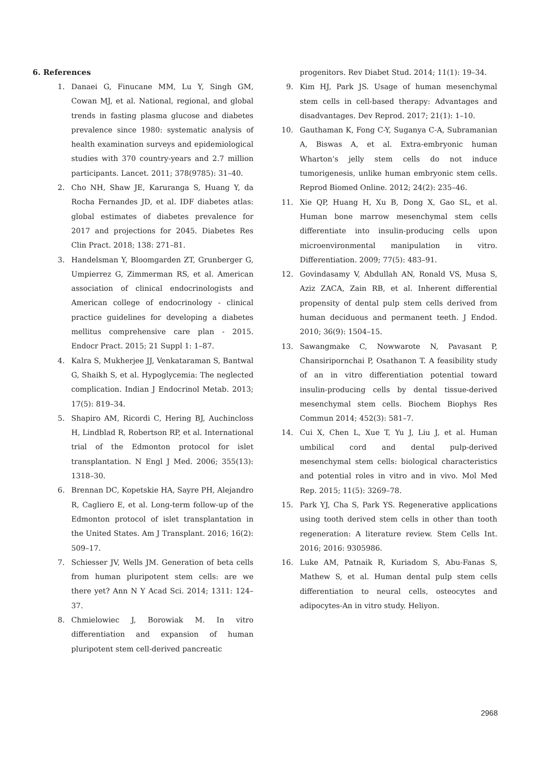6. References
1. Danaei G, Finucane MM, Lu Y, Singh GM, Cowan MJ, et al. National, regional, and global trends in fasting plasma glucose and diabetes prevalence since 1980: systematic analysis of health examination surveys and epidemiological studies with 370 country-years and 2.7 million participants. Lancet. 2011; 378(9785): 31–40.
2. Cho NH, Shaw JE, Karuranga S, Huang Y, da Rocha Fernandes JD, et al. IDF diabetes atlas: global estimates of diabetes prevalence for 2017 and projections for 2045. Diabetes Res Clin Pract. 2018; 138: 271–81.
3. Handelsman Y, Bloomgarden ZT, Grunberger G, Umpierrez G, Zimmerman RS, et al. American association of clinical endocrinologists and American college of endocrinology - clinical practice guidelines for developing a diabetes mellitus comprehensive care plan - 2015. Endocr Pract. 2015; 21 Suppl 1: 1–87.
4. Kalra S, Mukherjee JJ, Venkataraman S, Bantwal G, Shaikh S, et al. Hypoglycemia: The neglected complication. Indian J Endocrinol Metab. 2013; 17(5): 819–34.
5. Shapiro AM, Ricordi C, Hering BJ, Auchincloss H, Lindblad R, Robertson RP, et al. International trial of the Edmonton protocol for islet transplantation. N Engl J Med. 2006; 355(13): 1318–30.
6. Brennan DC, Kopetskie HA, Sayre PH, Alejandro R, Cagliero E, et al. Long-term follow-up of the Edmonton protocol of islet transplantation in the United States. Am J Transplant. 2016; 16(2): 509–17.
7. Schiesser JV, Wells JM. Generation of beta cells from human pluripotent stem cells: are we there yet? Ann N Y Acad Sci. 2014; 1311: 124–37.
8. Chmielowiec J, Borowiak M. In vitro differentiation and expansion of human pluripotent stem cell-derived pancreatic
progenitors. Rev Diabet Stud. 2014; 11(1): 19–34.
9. Kim HJ, Park JS. Usage of human mesenchymal stem cells in cell-based therapy: Advantages and disadvantages. Dev Reprod. 2017; 21(1): 1–10.
10. Gauthaman K, Fong C-Y, Suganya C-A, Subramanian A, Biswas A, et al. Extra-embryonic human Wharton’s jelly stem cells do not induce tumorigenesis, unlike human embryonic stem cells. Reprod Biomed Online. 2012; 24(2): 235–46.
11. Xie QP, Huang H, Xu B, Dong X, Gao SL, et al. Human bone marrow mesenchymal stem cells differentiate into insulin-producing cells upon microenvironmental manipulation in vitro. Differentiation. 2009; 77(5): 483–91.
12. Govindasamy V, Abdullah AN, Ronald VS, Musa S, Aziz ZACA, Zain RB, et al. Inherent differential propensity of dental pulp stem cells derived from human deciduous and permanent teeth. J Endod. 2010; 36(9): 1504–15.
13. Sawangmake C, Nowwarote N, Pavasant P, Chansiripornchai P, Osathanon T. A feasibility study of an in vitro differentiation potential toward insulin-producing cells by dental tissue-derived mesenchymal stem cells. Biochem Biophys Res Commun 2014; 452(3): 581–7.
14. Cui X, Chen L, Xue T, Yu J, Liu J, et al. Human umbilical cord and dental pulp-derived mesenchymal stem cells: biological characteristics and potential roles in vitro and in vivo. Mol Med Rep. 2015; 11(5): 3269–78.
15. Park YJ, Cha S, Park YS. Regenerative applications using tooth derived stem cells in other than tooth regeneration: A literature review. Stem Cells Int. 2016; 2016: 9305986.
16. Luke AM, Patnaik R, Kuriadom S, Abu-Fanas S, Mathew S, et al. Human dental pulp stem cells differentiation to neural cells, osteocytes and adipocytes-An in vitro study. Heliyon.
2968